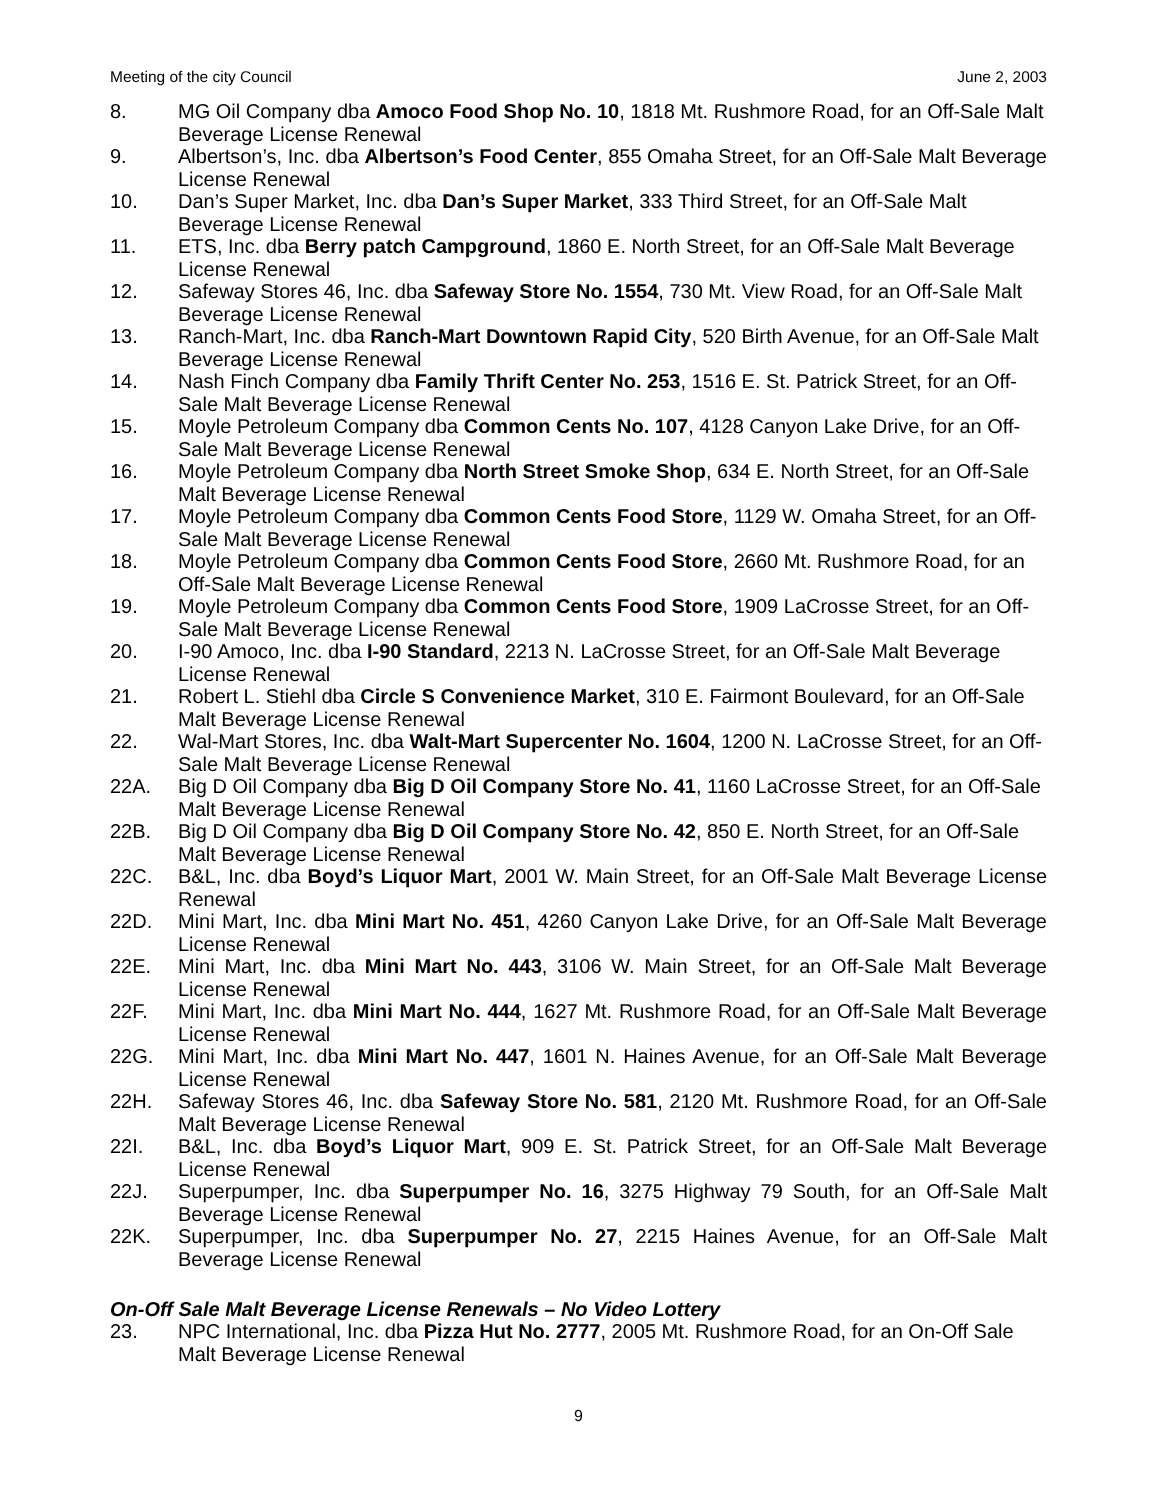Meeting of the city Council June 2, 2003
8. MG Oil Company dba Amoco Food Shop No. 10, 1818 Mt. Rushmore Road, for an Off-Sale Malt Beverage License Renewal
9. Albertson’s, Inc. dba Albertson’s Food Center, 855 Omaha Street, for an Off-Sale Malt Beverage License Renewal
10. Dan’s Super Market, Inc. dba Dan’s Super Market, 333 Third Street, for an Off-Sale Malt Beverage License Renewal
11. ETS, Inc. dba Berry patch Campground, 1860 E. North Street, for an Off-Sale Malt Beverage License Renewal
12. Safeway Stores 46, Inc. dba Safeway Store No. 1554, 730 Mt. View Road, for an Off-Sale Malt Beverage License Renewal
13. Ranch-Mart, Inc. dba Ranch-Mart Downtown Rapid City, 520 Birth Avenue, for an Off-Sale Malt Beverage License Renewal
14. Nash Finch Company dba Family Thrift Center No. 253, 1516 E. St. Patrick Street, for an Off-Sale Malt Beverage License Renewal
15. Moyle Petroleum Company dba Common Cents No. 107, 4128 Canyon Lake Drive, for an Off-Sale Malt Beverage License Renewal
16. Moyle Petroleum Company dba North Street Smoke Shop, 634 E. North Street, for an Off-Sale Malt Beverage License Renewal
17. Moyle Petroleum Company dba Common Cents Food Store, 1129 W. Omaha Street, for an Off-Sale Malt Beverage License Renewal
18. Moyle Petroleum Company dba Common Cents Food Store, 2660 Mt. Rushmore Road, for an Off-Sale Malt Beverage License Renewal
19. Moyle Petroleum Company dba Common Cents Food Store, 1909 LaCrosse Street, for an Off-Sale Malt Beverage License Renewal
20. I-90 Amoco, Inc. dba I-90 Standard, 2213 N. LaCrosse Street, for an Off-Sale Malt Beverage License Renewal
21. Robert L. Stiehl dba Circle S Convenience Market, 310 E. Fairmont Boulevard, for an Off-Sale Malt Beverage License Renewal
22. Wal-Mart Stores, Inc. dba Walt-Mart Supercenter No. 1604, 1200 N. LaCrosse Street, for an Off-Sale Malt Beverage License Renewal
22A. Big D Oil Company dba Big D Oil Company Store No. 41, 1160 LaCrosse Street, for an Off-Sale Malt Beverage License Renewal
22B. Big D Oil Company dba Big D Oil Company Store No. 42, 850 E. North Street, for an Off-Sale Malt Beverage License Renewal
22C. B&L, Inc. dba Boyd’s Liquor Mart, 2001 W. Main Street, for an Off-Sale Malt Beverage License Renewal
22D. Mini Mart, Inc. dba Mini Mart No. 451, 4260 Canyon Lake Drive, for an Off-Sale Malt Beverage License Renewal
22E. Mini Mart, Inc. dba Mini Mart No. 443, 3106 W. Main Street, for an Off-Sale Malt Beverage License Renewal
22F. Mini Mart, Inc. dba Mini Mart No. 444, 1627 Mt. Rushmore Road, for an Off-Sale Malt Beverage License Renewal
22G. Mini Mart, Inc. dba Mini Mart No. 447, 1601 N. Haines Avenue, for an Off-Sale Malt Beverage License Renewal
22H. Safeway Stores 46, Inc. dba Safeway Store No. 581, 2120 Mt. Rushmore Road, for an Off-Sale Malt Beverage License Renewal
22I. B&L, Inc. dba Boyd’s Liquor Mart, 909 E. St. Patrick Street, for an Off-Sale Malt Beverage License Renewal
22J. Superpumper, Inc. dba Superpumper No. 16, 3275 Highway 79 South, for an Off-Sale Malt Beverage License Renewal
22K. Superpumper, Inc. dba Superpumper No. 27, 2215 Haines Avenue, for an Off-Sale Malt Beverage License Renewal
On-Off Sale Malt Beverage License Renewals – No Video Lottery
23. NPC International, Inc. dba Pizza Hut No. 2777, 2005 Mt. Rushmore Road, for an On-Off Sale Malt Beverage License Renewal
9